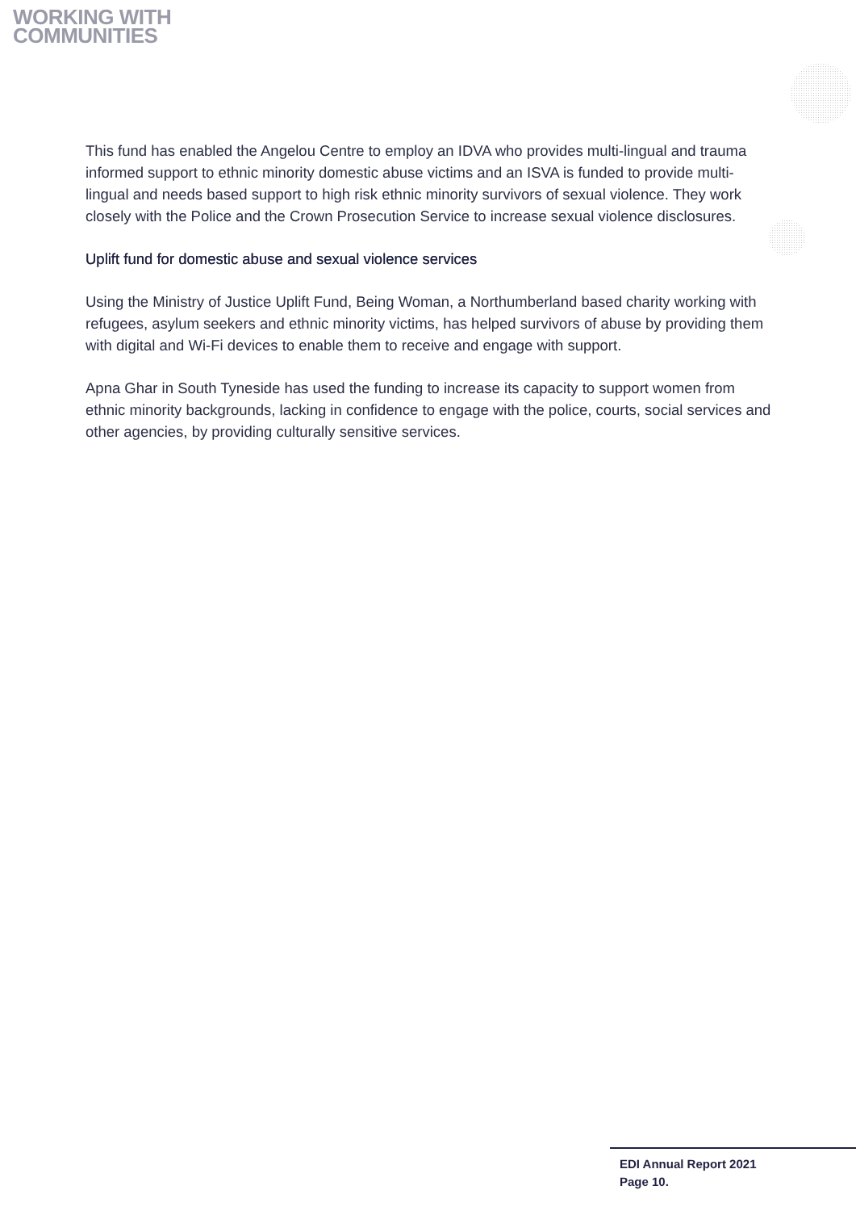WORKING WITH
COMMUNITIES
This fund has enabled the Angelou Centre to employ an IDVA who provides multi-lingual and trauma informed support to ethnic minority domestic abuse victims and an ISVA is funded to provide multi-lingual and needs based support to high risk ethnic minority survivors of sexual violence. They work closely with the Police and the Crown Prosecution Service to increase sexual violence disclosures.
Uplift fund for domestic abuse and sexual violence services
Using the Ministry of Justice Uplift Fund, Being Woman, a Northumberland based charity working with refugees, asylum seekers and ethnic minority victims, has helped survivors of abuse by providing them with digital and Wi-Fi devices to enable them to receive and engage with support.
Apna Ghar in South Tyneside has used the funding to increase its capacity to support women from ethnic minority backgrounds, lacking in confidence to engage with the police, courts, social services and other agencies, by providing culturally sensitive services.
EDI Annual Report 2021
Page 10.